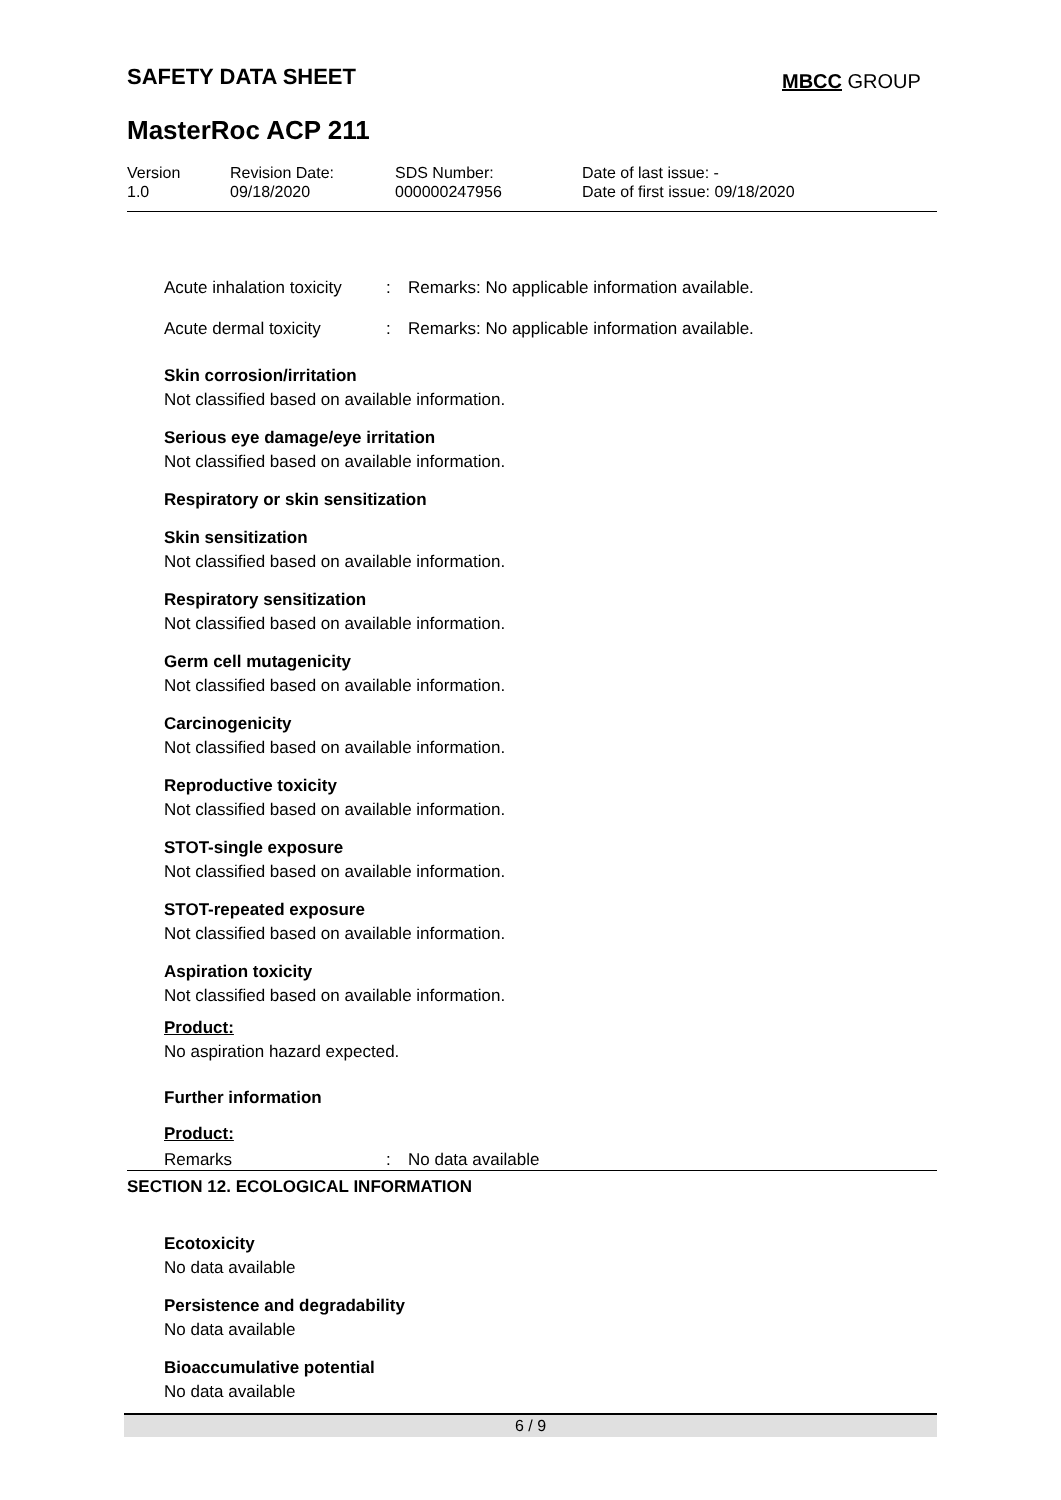SAFETY DATA SHEET MBCC GROUP
MasterRoc ACP 211
Version
1.0
Revision Date:
09/18/2020
SDS Number:
000000247956
Date of last issue: -
Date of first issue: 09/18/2020
Acute inhalation toxicity: Remarks: No applicable information available.
Acute dermal toxicity: Remarks: No applicable information available.
Skin corrosion/irritation
Not classified based on available information.
Serious eye damage/eye irritation
Not classified based on available information.
Respiratory or skin sensitization
Skin sensitization
Not classified based on available information.
Respiratory sensitization
Not classified based on available information.
Germ cell mutagenicity
Not classified based on available information.
Carcinogenicity
Not classified based on available information.
Reproductive toxicity
Not classified based on available information.
STOT-single exposure
Not classified based on available information.
STOT-repeated exposure
Not classified based on available information.
Aspiration toxicity
Not classified based on available information.
Product:
No aspiration hazard expected.
Further information
Product:
Remarks: No data available
SECTION 12. ECOLOGICAL INFORMATION
Ecotoxicity
No data available
Persistence and degradability
No data available
Bioaccumulative potential
No data available
6 / 9